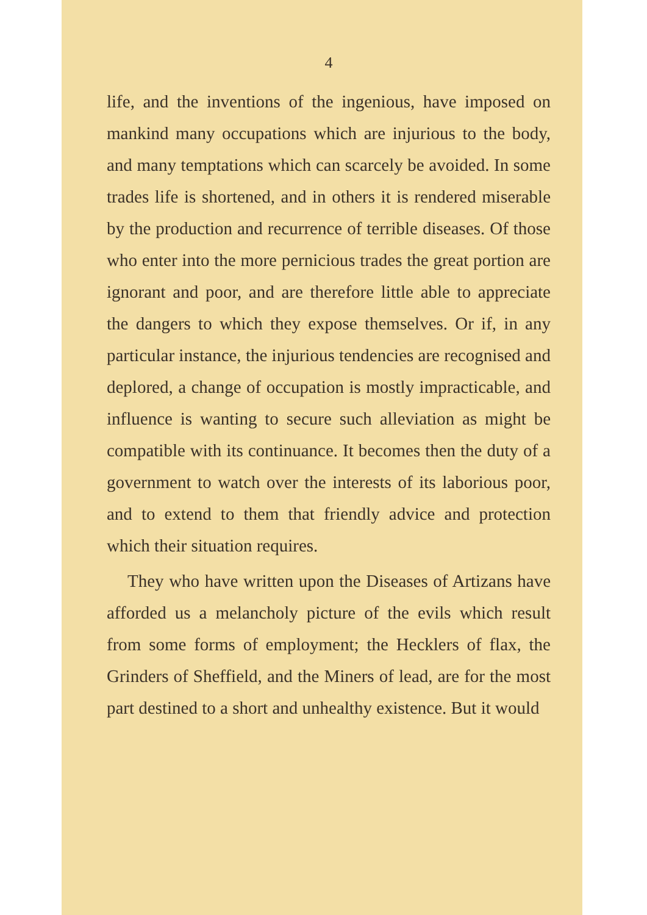4
life, and the inventions of the ingenious, have imposed on mankind many occupations which are injurious to the body, and many temptations which can scarcely be avoided. In some trades life is shortened, and in others it is rendered miserable by the production and recurrence of terrible diseases. Of those who enter into the more pernicious trades the great portion are ignorant and poor, and are therefore little able to appreciate the dangers to which they expose themselves. Or if, in any particular instance, the injurious tendencies are recognised and deplored, a change of occupation is mostly impracticable, and influence is wanting to secure such alleviation as might be compatible with its continuance. It becomes then the duty of a government to watch over the interests of its laborious poor, and to extend to them that friendly advice and protection which their situation requires.
They who have written upon the Diseases of Artizans have afforded us a melancholy picture of the evils which result from some forms of employment; the Hecklers of flax, the Grinders of Sheffield, and the Miners of lead, are for the most part destined to a short and unhealthy existence. But it would